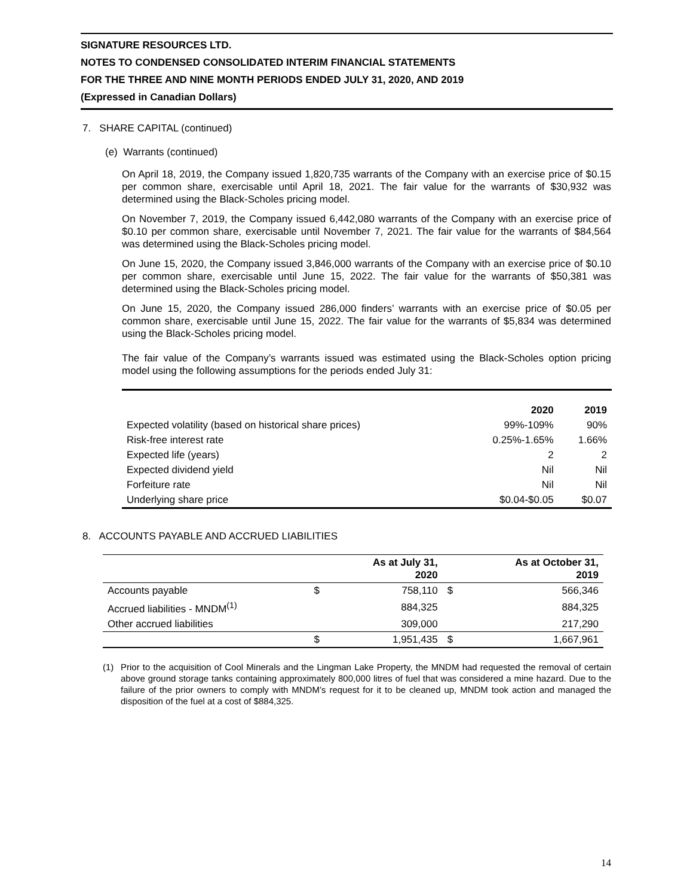SIGNATURE RESOURCES LTD.
NOTES TO CONDENSED CONSOLIDATED INTERIM FINANCIAL STATEMENTS
FOR THE THREE AND NINE MONTH PERIODS ENDED JULY 31, 2020, AND 2019
(Expressed in Canadian Dollars)
7. SHARE CAPITAL (continued)
(e) Warrants (continued)
On April 18, 2019, the Company issued 1,820,735 warrants of the Company with an exercise price of $0.15 per common share, exercisable until April 18, 2021. The fair value for the warrants of $30,932 was determined using the Black-Scholes pricing model.
On November 7, 2019, the Company issued 6,442,080 warrants of the Company with an exercise price of $0.10 per common share, exercisable until November 7, 2021. The fair value for the warrants of $84,564 was determined using the Black-Scholes pricing model.
On June 15, 2020, the Company issued 3,846,000 warrants of the Company with an exercise price of $0.10 per common share, exercisable until June 15, 2022. The fair value for the warrants of $50,381 was determined using the Black-Scholes pricing model.
On June 15, 2020, the Company issued 286,000 finders’ warrants with an exercise price of $0.05 per common share, exercisable until June 15, 2022. The fair value for the warrants of $5,834 was determined using the Black-Scholes pricing model.
The fair value of the Company’s warrants issued was estimated using the Black-Scholes option pricing model using the following assumptions for the periods ended July 31:
| | 2020 | 2019 |
| Expected volatility (based on historical share prices) | 99%-109% | 90% |
| Risk-free interest rate | 0.25%-1.65% | 1.66% |
| Expected life (years) | 2 | 2 |
| Expected dividend yield | Nil | Nil |
| Forfeiture rate | Nil | Nil |
| Underlying share price | $0.04-$0.05 | $0.07 |
8. ACCOUNTS PAYABLE AND ACCRUED LIABILITIES
| | | As at July 31, 2020 | | As at October 31, 2019 |
| Accounts payable | $ | 758,110 | $ | 566,346 |
| Accrued liabilities - MNDM<sup>(1)</sup> | | 884,325 | | 884,325 |
| Other accrued liabilities | | 309,000 | | 217,290 |
| | $ | 1,951,435 | $ | 1,667,961 |
(1) Prior to the acquisition of Cool Minerals and the Lingman Lake Property, the MNDM had requested the removal of certain above ground storage tanks containing approximately 800,000 litres of fuel that was considered a mine hazard. Due to the failure of the prior owners to comply with MNDM’s request for it to be cleaned up, MNDM took action and managed the disposition of the fuel at a cost of $884,325.
14